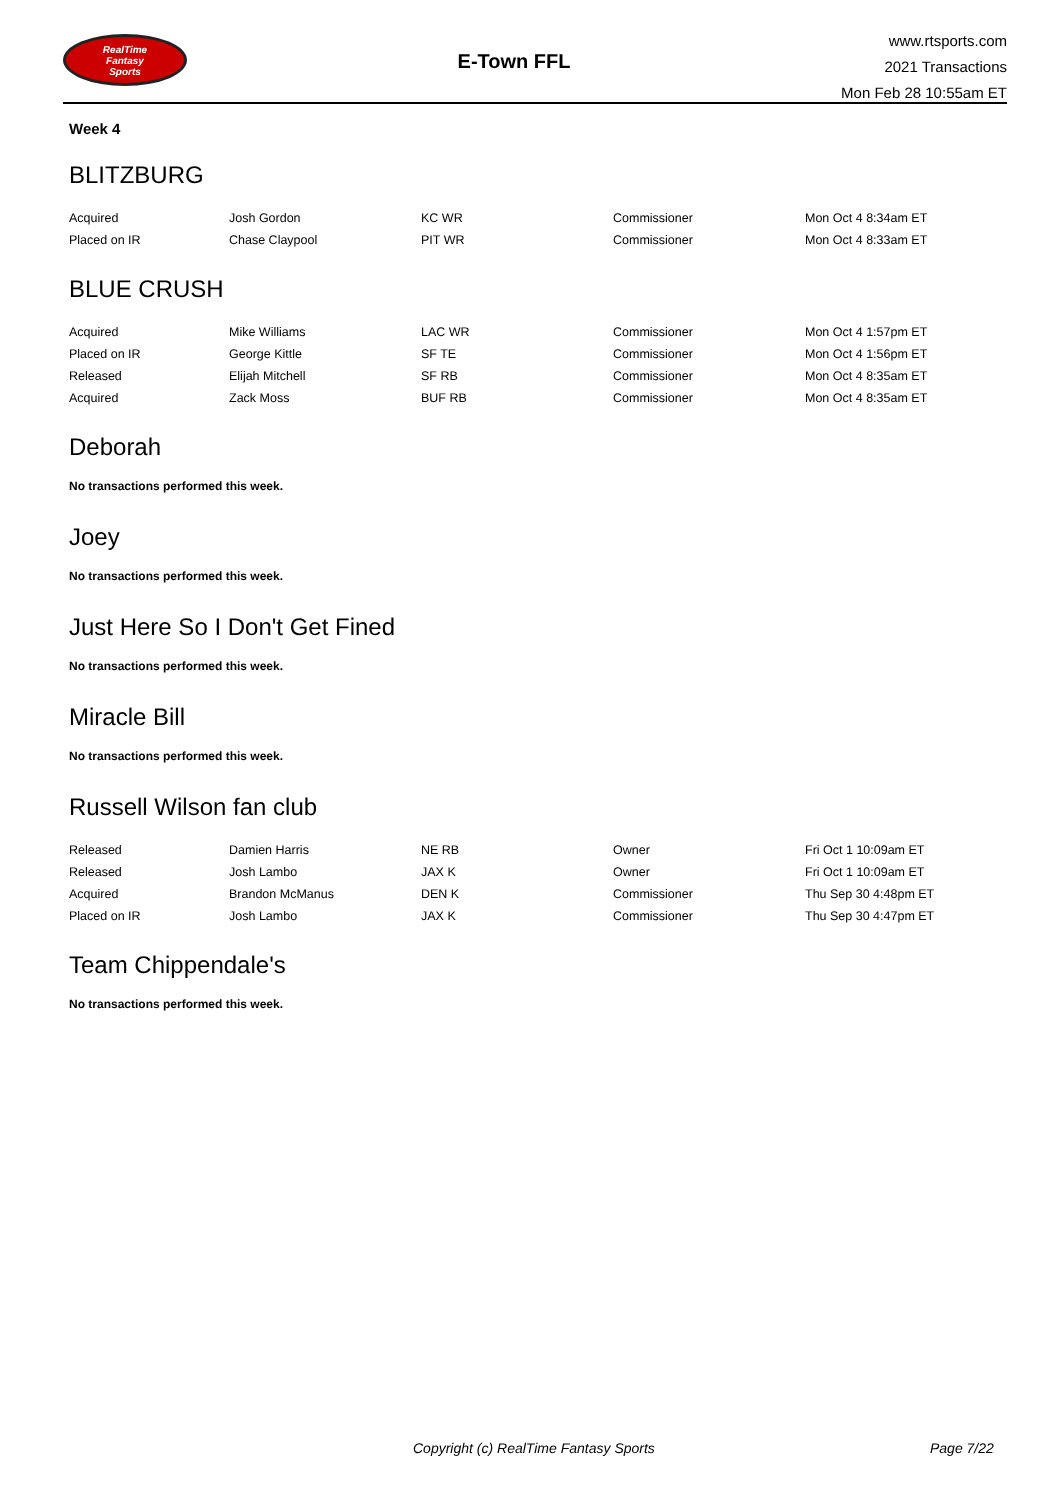RealTime
Fantasy
Sports
E-Town FFL
www.rtsports.com
2021 Transactions
Mon Feb 28 10:55am ET
Week 4
BLITZBURG
| Acquired | Josh Gordon | KC WR | Commissioner | Mon Oct 4 8:34am ET |
| Placed on IR | Chase Claypool | PIT WR | Commissioner | Mon Oct 4 8:33am ET |
BLUE CRUSH
| Acquired | Mike Williams | LAC WR | Commissioner | Mon Oct 4 1:57pm ET |
| Placed on IR | George Kittle | SF TE | Commissioner | Mon Oct 4 1:56pm ET |
| Released | Elijah Mitchell | SF RB | Commissioner | Mon Oct 4 8:35am ET |
| Acquired | Zack Moss | BUF RB | Commissioner | Mon Oct 4 8:35am ET |
Deborah
No transactions performed this week.
Joey
No transactions performed this week.
Just Here So I Don't Get Fined
No transactions performed this week.
Miracle Bill
No transactions performed this week.
Russell Wilson fan club
| Released | Damien Harris | NE RB | Owner | Fri Oct 1 10:09am ET |
| Released | Josh Lambo | JAX K | Owner | Fri Oct 1 10:09am ET |
| Acquired | Brandon McManus | DEN K | Commissioner | Thu Sep 30 4:48pm ET |
| Placed on IR | Josh Lambo | JAX K | Commissioner | Thu Sep 30 4:47pm ET |
Team Chippendale's
No transactions performed this week.
Copyright (c) RealTime Fantasy Sports Page 7/22